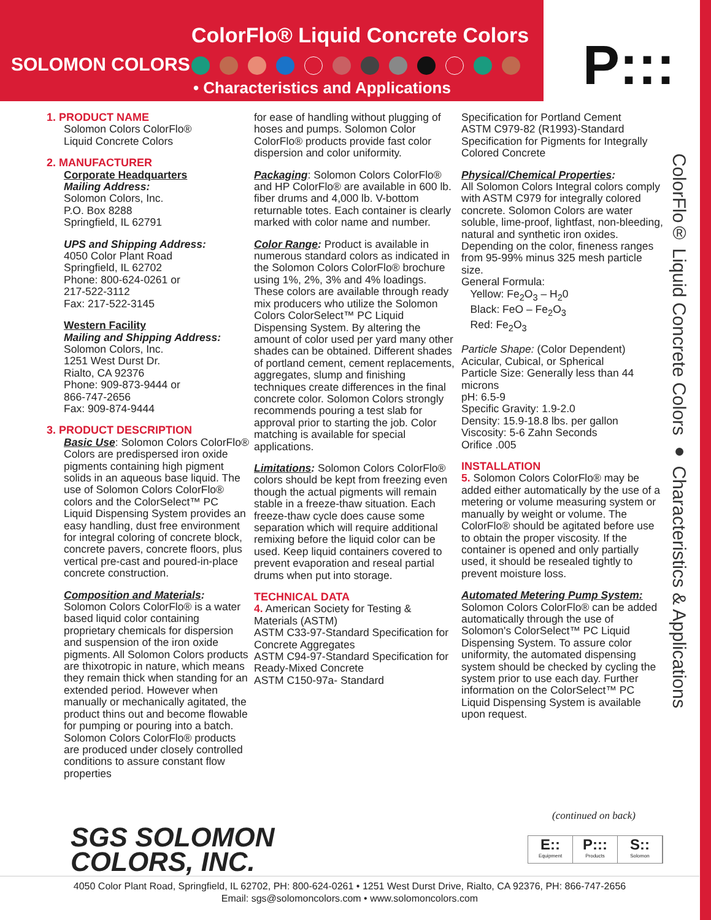ColorFlo® Liquid Concrete Colors
SOLOMON COLORS
• Characteristics and Applications
P:::
ColorFlo® Liquid Concrete Colors ● Characteristics & Applications
1. PRODUCT NAME
Solomon Colors ColorFlo®
Liquid Concrete Colors
2. MANUFACTURER
Corporate Headquarters
Mailing Address:
Solomon Colors, Inc.
P.O. Box 8288
Springfield, IL 62791
UPS and Shipping Address:
4050 Color Plant Road
Springfield, IL 62702
Phone: 800-624-0261 or
217-522-3112
Fax: 217-522-3145
Western Facility
Mailing and Shipping Address:
Solomon Colors, Inc.
1251 West Durst Dr.
Rialto, CA 92376
Phone: 909-873-9444 or
866-747-2656
Fax: 909-874-9444
3. PRODUCT DESCRIPTION
Basic Use: Solomon Colors ColorFlo® Colors are predispersed iron oxide pigments containing high pigment solids in an aqueous base liquid. The use of Solomon Colors ColorFlo® colors and the ColorSelect™ PC Liquid Dispensing System provides an easy handling, dust free environment for integral coloring of concrete block, concrete pavers, concrete floors, plus vertical pre-cast and poured-in-place concrete construction.
Composition and Materials: Solomon Colors ColorFlo® is a water based liquid color containing proprietary chemicals for dispersion and suspension of the iron oxide pigments. All Solomon Colors products are thixotropic in nature, which means they remain thick when standing for an extended period. However when manually or mechanically agitated, the product thins out and become flowable for pumping or pouring into a batch. Solomon Colors ColorFlo® products are produced under closely controlled conditions to assure constant flow properties
for ease of handling without plugging of hoses and pumps. Solomon Color ColorFlo® products provide fast color dispersion and color uniformity.
Packaging: Solomon Colors ColorFlo® and HP ColorFlo® are available in 600 lb. fiber drums and 4,000 lb. V-bottom returnable totes. Each container is clearly marked with color name and number.
Color Range: Product is available in numerous standard colors as indicated in the Solomon Colors ColorFlo® brochure using 1%, 2%, 3% and 4% loadings. These colors are available through ready mix producers who utilize the Solomon Colors ColorSelect™ PC Liquid Dispensing System. By altering the amount of color used per yard many other shades can be obtained. Different shades of portland cement, cement replacements, aggregates, slump and finishing techniques create differences in the final concrete color. Solomon Colors strongly recommends pouring a test slab for approval prior to starting the job. Color matching is available for special applications.
Limitations: Solomon Colors ColorFlo® colors should be kept from freezing even though the actual pigments will remain stable in a freeze-thaw situation. Each freeze-thaw cycle does cause some separation which will require additional remixing before the liquid color can be used. Keep liquid containers covered to prevent evaporation and reseal partial drums when put into storage.
TECHNICAL DATA
4. American Society for Testing & Materials (ASTM)
ASTM C33-97-Standard Specification for Concrete Aggregates
ASTM C94-97-Standard Specification for Ready-Mixed Concrete
ASTM C150-97a- Standard
Specification for Portland Cement
ASTM C979-82 (R1993)-Standard Specification for Pigments for Integrally Colored Concrete
Physical/Chemical Properties:
All Solomon Colors Integral colors comply with ASTM C979 for integrally colored concrete. Solomon Colors are water soluble, lime-proof, lightfast, non-bleeding, natural and synthetic iron oxides. Depending on the color, fineness ranges from 95-99% minus 325 mesh particle size.
General Formula:
Yellow: Fe<sub>2</sub>O<sub>3</sub> – H<sub>2</sub>0
Black: FeO – Fe<sub>2</sub>O<sub>3</sub>
Red: Fe<sub>2</sub>O<sub>3</sub>
Particle Shape: (Color Dependent)
Acicular, Cubical, or Spherical
Particle Size: Generally less than 44 microns
pH: 6.5-9
Specific Gravity: 1.9-2.0
Density: 15.9-18.8 lbs. per gallon
Viscosity: 5-6 Zahn Seconds
Orifice .005
INSTALLATION
5. Solomon Colors ColorFlo® may be added either automatically by the use of a metering or volume measuring system or manually by weight or volume. The ColorFlo® should be agitated before use to obtain the proper viscosity. If the container is opened and only partially used, it should be resealed tightly to prevent moisture loss.
Automated Metering Pump System: Solomon Colors ColorFlo® can be added automatically through the use of Solomon's ColorSelect™ PC Liquid Dispensing System. To assure color uniformity, the automated dispensing system should be checked by cycling the system prior to use each day. Further information on the ColorSelect™ PC Liquid Dispensing System is available upon request.
(continued on back)
SGS SOLOMON
COLORS, INC.
E::
Equipment
P:::
Products
S::
Solomon
4050 Color Plant Road, Springfield, IL 62702, PH: 800-624-0261 • 1251 West Durst Drive, Rialto, CA 92376, PH: 866-747-2656
Email: sgs@solomoncolors.com • www.solomoncolors.com